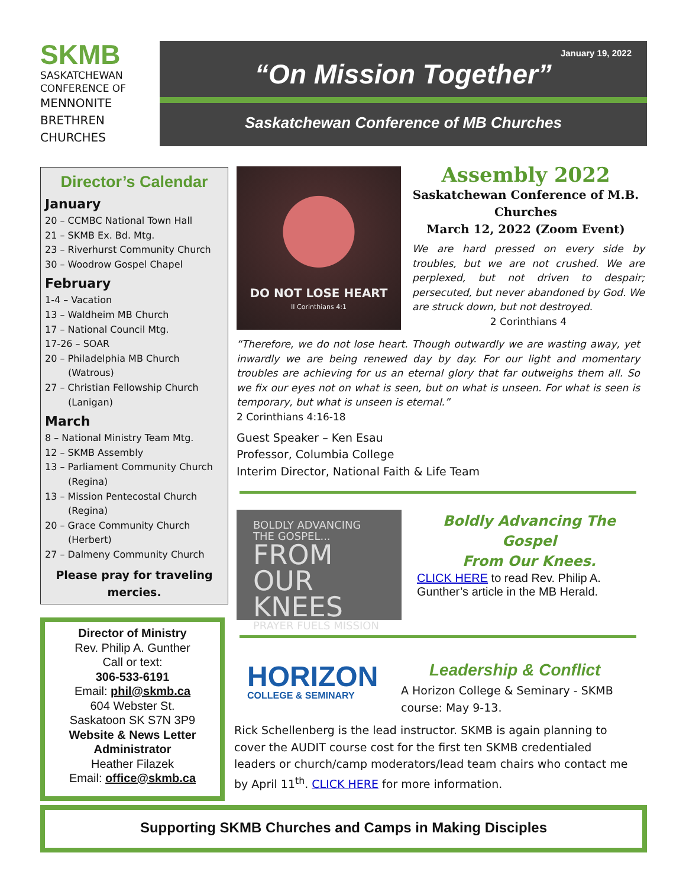SKMB
SASKATCHEWAN
CONFERENCE OF
MENNONITE
BRETHREN
CHURCHES
January 19, 2022
“On Mission Together”
Saskatchewan Conference of MB Churches
Director’s Calendar
January
20 – CCMBC National Town Hall
21 – SKMB Ex. Bd. Mtg.
23 – Riverhurst Community Church
30 – Woodrow Gospel Chapel
February
1-4 – Vacation
13 – Waldheim MB Church
17 – National Council Mtg.
17-26 – SOAR
20 – Philadelphia MB Church
(Watrous)
27 – Christian Fellowship Church
(Lanigan)
March
8 – National Ministry Team Mtg.
12 – SKMB Assembly
13 – Parliament Community Church
(Regina)
13 – Mission Pentecostal Church
(Regina)
20 – Grace Community Church
(Herbert)
27 – Dalmeny Community Church
Please pray for traveling
mercies.
Director of Ministry
Rev. Philip A. Gunther
Call or text:
306-533-6191
Email: phil@skmb.ca
604 Webster St.
Saskatoon SK S7N 3P9
Website & News Letter
Administrator
Heather Filazek
Email: office@skmb.ca
DO NOT LOSE HEART
II Corinthians 4:1
Assembly 2022
Saskatchewan Conference of M.B. Churches
March 12, 2022 (Zoom Event)
We are hard pressed on every side by troubles, but we are not crushed. We are perplexed, but not driven to despair; persecuted, but never abandoned by God. We are struck down, but not destroyed.
2 Corinthians 4
“Therefore, we do not lose heart. Though outwardly we are wasting away, yet inwardly we are being renewed day by day. For our light and momentary troubles are achieving for us an eternal glory that far outweighs them all. So we fix our eyes not on what is seen, but on what is unseen. For what is seen is temporary, but what is unseen is eternal.”
2 Corinthians 4:16-18
Guest Speaker – Ken Esau
Professor, Columbia College
Interim Director, National Faith & Life Team
BOLDLY ADVANCING
THE GOSPEL...
FROM
OUR
KNEES
PRAYER FUELS MISSION
Boldly Advancing The Gospel
From Our Knees.
CLICK HERE to read Rev. Philip A. Gunther’s article in the MB Herald.
HORIZON
COLLEGE & SEMINARY
Leadership & Conflict
A Horizon College & Seminary - SKMB course: May 9-13.
Rick Schellenberg is the lead instructor. SKMB is again planning to cover the AUDIT course cost for the first ten SKMB credentialed leaders or church/camp moderators/lead team chairs who contact me by April 11<sup>th</sup>. CLICK HERE for more information.
Supporting SKMB Churches and Camps in Making Disciples